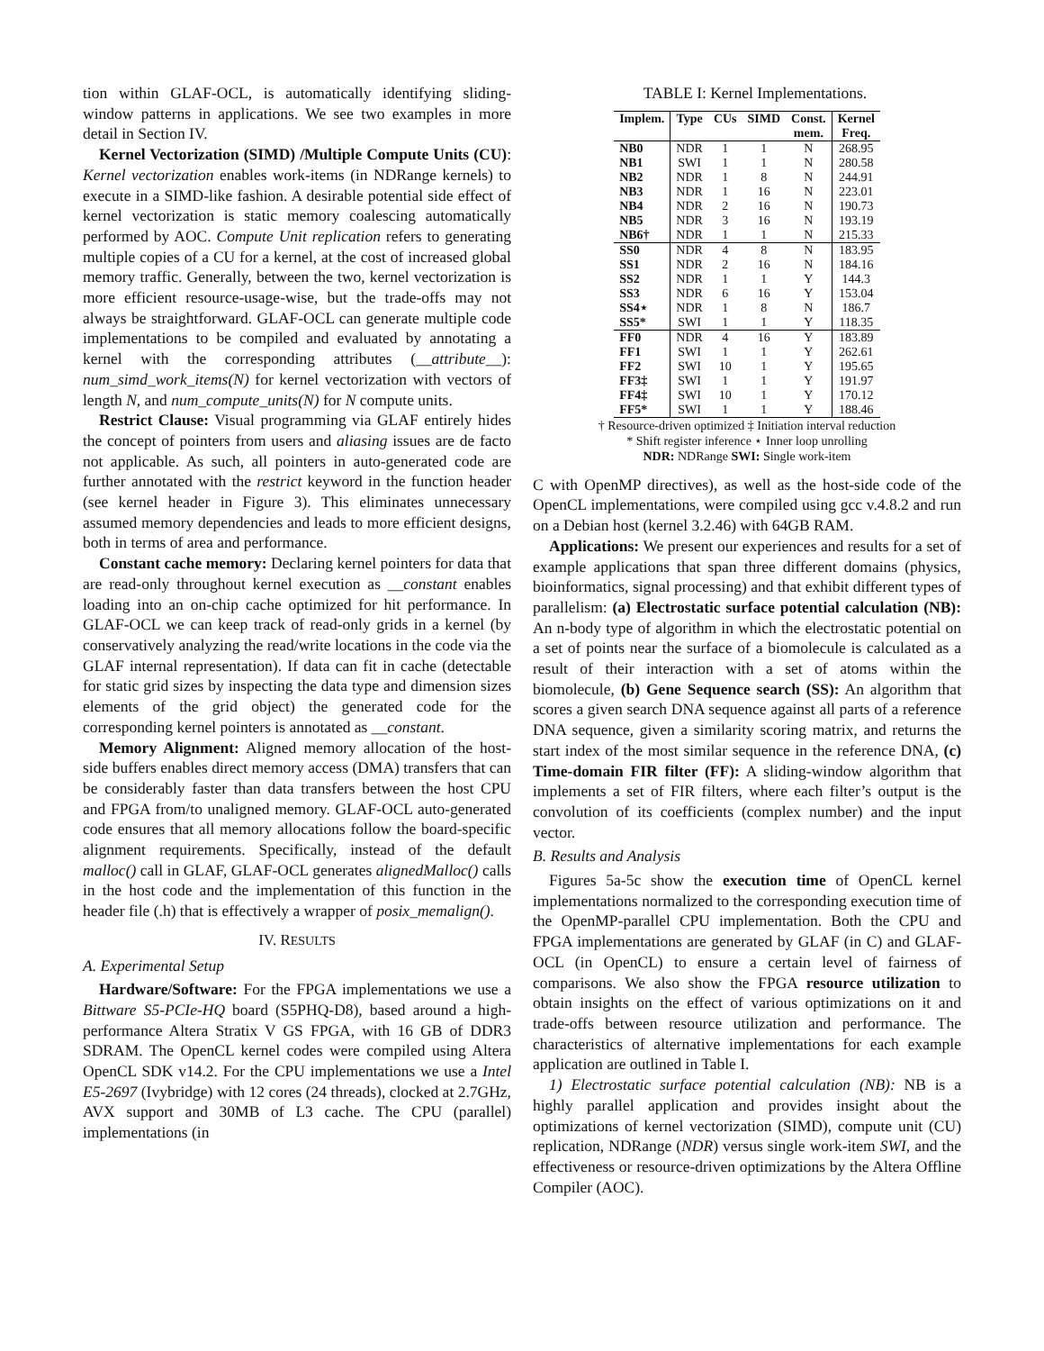tion within GLAF-OCL, is automatically identifying sliding-window patterns in applications. We see two examples in more detail in Section IV.
Kernel Vectorization (SIMD) /Multiple Compute Units (CU): Kernel vectorization enables work-items (in NDRange kernels) to execute in a SIMD-like fashion. A desirable potential side effect of kernel vectorization is static memory coalescing automatically performed by AOC. Compute Unit replication refers to generating multiple copies of a CU for a kernel, at the cost of increased global memory traffic. Generally, between the two, kernel vectorization is more efficient resource-usage-wise, but the trade-offs may not always be straightforward. GLAF-OCL can generate multiple code implementations to be compiled and evaluated by annotating a kernel with the corresponding attributes (__attribute__): num_simd_work_items(N) for kernel vectorization with vectors of length N, and num_compute_units(N) for N compute units.
Restrict Clause: Visual programming via GLAF entirely hides the concept of pointers from users and aliasing issues are de facto not applicable. As such, all pointers in auto-generated code are further annotated with the restrict keyword in the function header (see kernel header in Figure 3). This eliminates unnecessary assumed memory dependencies and leads to more efficient designs, both in terms of area and performance.
Constant cache memory: Declaring kernel pointers for data that are read-only throughout kernel execution as __constant enables loading into an on-chip cache optimized for hit performance. In GLAF-OCL we can keep track of read-only grids in a kernel (by conservatively analyzing the read/write locations in the code via the GLAF internal representation). If data can fit in cache (detectable for static grid sizes by inspecting the data type and dimension sizes elements of the grid object) the generated code for the corresponding kernel pointers is annotated as __constant.
Memory Alignment: Aligned memory allocation of the host-side buffers enables direct memory access (DMA) transfers that can be considerably faster than data transfers between the host CPU and FPGA from/to unaligned memory. GLAF-OCL auto-generated code ensures that all memory allocations follow the board-specific alignment requirements. Specifically, instead of the default malloc() call in GLAF, GLAF-OCL generates alignedMalloc() calls in the host code and the implementation of this function in the header file (.h) that is effectively a wrapper of posix_memalign().
IV. RESULTS
A. Experimental Setup
Hardware/Software: For the FPGA implementations we use a Bittware S5-PCIe-HQ board (S5PHQ-D8), based around a high-performance Altera Stratix V GS FPGA, with 16 GB of DDR3 SDRAM. The OpenCL kernel codes were compiled using Altera OpenCL SDK v14.2. For the CPU implementations we use a Intel E5-2697 (Ivybridge) with 12 cores (24 threads), clocked at 2.7GHz, AVX support and 30MB of L3 cache. The CPU (parallel) implementations (in
TABLE I: Kernel Implementations.
| Implem. | Type | CUs | SIMD | Const. mem. | Kernel Freq. |
| --- | --- | --- | --- | --- | --- |
| NB0 | NDR | 1 | 1 | N | 268.95 |
| NB1 | SWI | 1 | 1 | N | 280.58 |
| NB2 | NDR | 1 | 8 | N | 244.91 |
| NB3 | NDR | 1 | 16 | N | 223.01 |
| NB4 | NDR | 2 | 16 | N | 190.73 |
| NB5 | NDR | 3 | 16 | N | 193.19 |
| NB6† | NDR | 1 | 1 | N | 215.33 |
| SS0 | NDR | 4 | 8 | N | 183.95 |
| SS1 | NDR | 2 | 16 | N | 184.16 |
| SS2 | NDR | 1 | 1 | Y | 144.3 |
| SS3 | NDR | 6 | 16 | Y | 153.04 |
| SS4⋆ | NDR | 1 | 8 | N | 186.7 |
| SS5* | SWI | 1 | 1 | Y | 118.35 |
| FF0 | NDR | 4 | 16 | Y | 183.89 |
| FF1 | SWI | 1 | 1 | Y | 262.61 |
| FF2 | SWI | 10 | 1 | Y | 195.65 |
| FF3‡ | SWI | 1 | 1 | Y | 191.97 |
| FF4‡ | SWI | 10 | 1 | Y | 170.12 |
| FF5* | SWI | 1 | 1 | Y | 188.46 |
† Resource-driven optimized ‡ Initiation interval reduction
* Shift register inference ⋆ Inner loop unrolling
NDR: NDRange SWI: Single work-item
C with OpenMP directives), as well as the host-side code of the OpenCL implementations, were compiled using gcc v.4.8.2 and run on a Debian host (kernel 3.2.46) with 64GB RAM.
Applications: We present our experiences and results for a set of example applications that span three different domains (physics, bioinformatics, signal processing) and that exhibit different types of parallelism: (a) Electrostatic surface potential calculation (NB): An n-body type of algorithm in which the electrostatic potential on a set of points near the surface of a biomolecule is calculated as a result of their interaction with a set of atoms within the biomolecule, (b) Gene Sequence search (SS): An algorithm that scores a given search DNA sequence against all parts of a reference DNA sequence, given a similarity scoring matrix, and returns the start index of the most similar sequence in the reference DNA, (c) Time-domain FIR filter (FF): A sliding-window algorithm that implements a set of FIR filters, where each filter’s output is the convolution of its coefficients (complex number) and the input vector.
B. Results and Analysis
Figures 5a-5c show the execution time of OpenCL kernel implementations normalized to the corresponding execution time of the OpenMP-parallel CPU implementation. Both the CPU and FPGA implementations are generated by GLAF (in C) and GLAF-OCL (in OpenCL) to ensure a certain level of fairness of comparisons. We also show the FPGA resource utilization to obtain insights on the effect of various optimizations on it and trade-offs between resource utilization and performance. The characteristics of alternative implementations for each example application are outlined in Table I.
1) Electrostatic surface potential calculation (NB): NB is a highly parallel application and provides insight about the optimizations of kernel vectorization (SIMD), compute unit (CU) replication, NDRange (NDR) versus single work-item SWI, and the effectiveness or resource-driven optimizations by the Altera Offline Compiler (AOC).